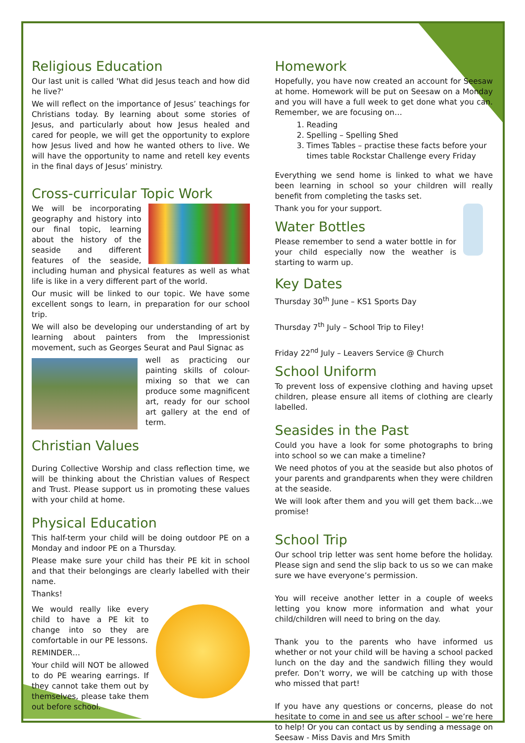Religious Education
Our last unit is called 'What did Jesus teach and how did he live?'
We will reflect on the importance of Jesus’ teachings for Christians today. By learning about some stories of Jesus, and particularly about how Jesus healed and cared for people, we will get the opportunity to explore how Jesus lived and how he wanted others to live. We will have the opportunity to name and retell key events in the final days of Jesus’ ministry.
Cross-curricular Topic Work
We will be incorporating geography and history into our final topic, learning about the history of the seaside and different features of the seaside, including human and physical features as well as what life is like in a very different part of the world.
Our music will be linked to our topic. We have some excellent songs to learn, in preparation for our school trip.
We will also be developing our understanding of art by learning about painters from the Impressionist movement, such as Georges Seurat and Paul Signac as
well as practicing our painting skills of colour-mixing so that we can produce some magnificent art, ready for our school art gallery at the end of term.
Christian Values
During Collective Worship and class reflection time, we will be thinking about the Christian values of Respect and Trust. Please support us in promoting these values with your child at home.
Physical Education
This half-term your child will be doing outdoor PE on a Monday and indoor PE on a Thursday.
Please make sure your child has their PE kit in school and that their belongings are clearly labelled with their name.
Thanks!
We would really like every child to have a PE kit to change into so they are comfortable in our PE lessons.
REMINDER…
Your child will NOT be allowed to do PE wearing earrings. If they cannot take them out by themselves, please take them out before school.
Homework
Hopefully, you have now created an account for Seesaw at home. Homework will be put on Seesaw on a Monday and you will have a full week to get done what you can. Remember, we are focusing on…
1. Reading
2. Spelling – Spelling Shed
3. Times Tables – practise these facts before your times table Rockstar Challenge every Friday
Everything we send home is linked to what we have been learning in school so your children will really benefit from completing the tasks set.
Thank you for your support.
Water Bottles
Please remember to send a water bottle in for your child especially now the weather is starting to warm up.
Key Dates
Thursday 30<sup>th</sup> June – KS1 Sports Day
Thursday 7<sup>th</sup> July – School Trip to Filey!
Friday 22<sup>nd</sup> July – Leavers Service @ Church
School Uniform
To prevent loss of expensive clothing and having upset children, please ensure all items of clothing are clearly labelled.
Seasides in the Past
Could you have a look for some photographs to bring into school so we can make a timeline?
We need photos of you at the seaside but also photos of your parents and grandparents when they were children at the seaside.
We will look after them and you will get them back…we promise!
School Trip
Our school trip letter was sent home before the holiday. Please sign and send the slip back to us so we can make sure we have everyone’s permission.
You will receive another letter in a couple of weeks letting you know more information and what your child/children will need to bring on the day.
Thank you to the parents who have informed us whether or not your child will be having a school packed lunch on the day and the sandwich filling they would prefer. Don’t worry, we will be catching up with those who missed that part!
If you have any questions or concerns, please do not hesitate to come in and see us after school – we’re here to help! Or you can contact us by sending a message on Seesaw - Miss Davis and Mrs Smith